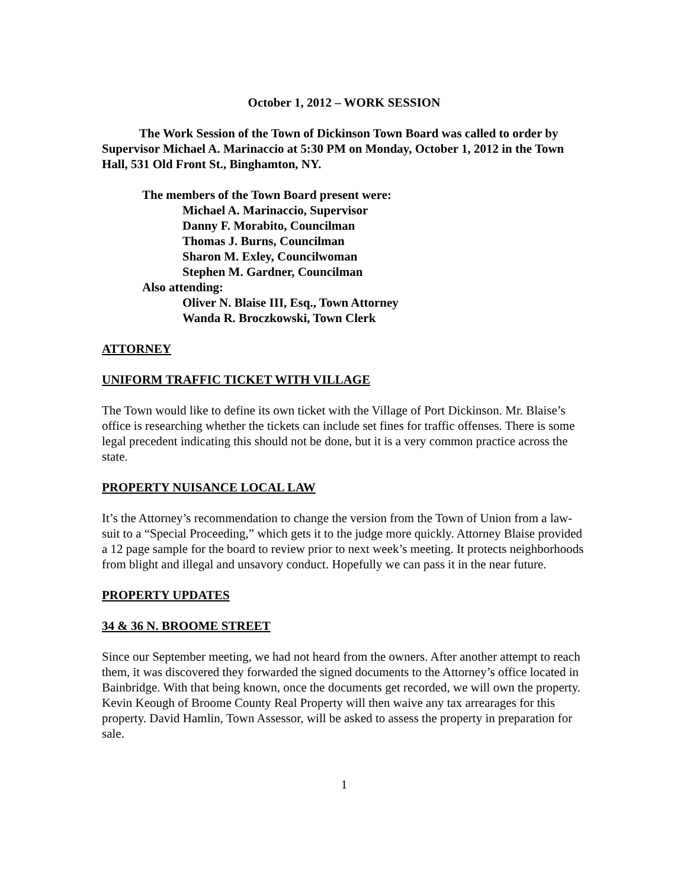October 1, 2012 – WORK SESSION
The Work Session of the Town of Dickinson Town Board was called to order by Supervisor Michael A. Marinaccio at 5:30 PM on Monday, October 1, 2012 in the Town Hall, 531 Old Front St., Binghamton, NY.
The members of the Town Board present were:
Michael A. Marinaccio, Supervisor
Danny F. Morabito, Councilman
Thomas J. Burns, Councilman
Sharon M. Exley, Councilwoman
Stephen M. Gardner, Councilman
Also attending:
Oliver N. Blaise III, Esq., Town Attorney
Wanda R. Broczkowski, Town Clerk
ATTORNEY
UNIFORM TRAFFIC TICKET WITH VILLAGE
The Town would like to define its own ticket with the Village of Port Dickinson. Mr. Blaise’s office is researching whether the tickets can include set fines for traffic offenses. There is some legal precedent indicating this should not be done, but it is a very common practice across the state.
PROPERTY NUISANCE LOCAL LAW
It’s the Attorney’s recommendation to change the version from the Town of Union from a law-suit to a “Special Proceeding,” which gets it to the judge more quickly. Attorney Blaise provided a 12 page sample for the board to review prior to next week’s meeting. It protects neighborhoods from blight and illegal and unsavory conduct. Hopefully we can pass it in the near future.
PROPERTY UPDATES
34 & 36 N. BROOME STREET
Since our September meeting, we had not heard from the owners. After another attempt to reach them, it was discovered they forwarded the signed documents to the Attorney’s office located in Bainbridge. With that being known, once the documents get recorded, we will own the property. Kevin Keough of Broome County Real Property will then waive any tax arrearages for this property. David Hamlin, Town Assessor, will be asked to assess the property in preparation for sale.
1